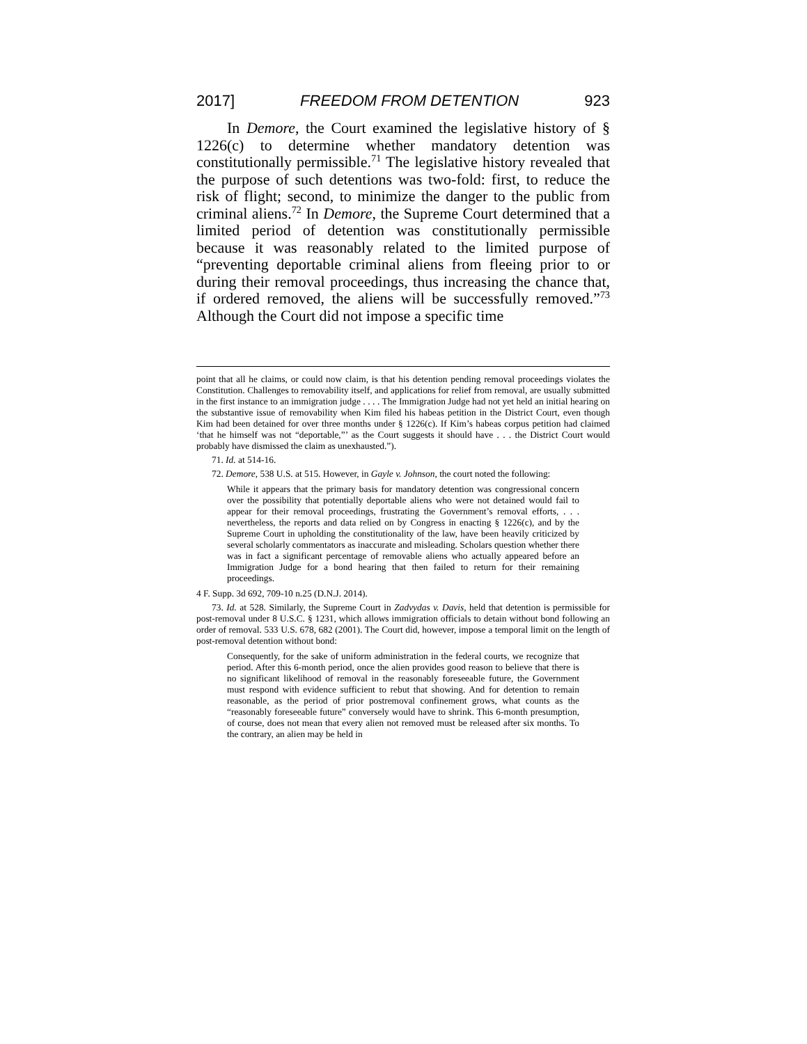2017] FREEDOM FROM DETENTION 923
In Demore, the Court examined the legislative history of § 1226(c) to determine whether mandatory detention was constitutionally permissible.<sup>71</sup> The legislative history revealed that the purpose of such detentions was two-fold: first, to reduce the risk of flight; second, to minimize the danger to the public from criminal aliens.<sup>72</sup> In Demore, the Supreme Court determined that a limited period of detention was constitutionally permissible because it was reasonably related to the limited purpose of “preventing deportable criminal aliens from fleeing prior to or during their removal proceedings, thus increasing the chance that, if ordered removed, the aliens will be successfully removed.”<sup>73</sup> Although the Court did not impose a specific time
point that all he claims, or could now claim, is that his detention pending removal proceedings violates the Constitution. Challenges to removability itself, and applications for relief from removal, are usually submitted in the first instance to an immigration judge . . . . The Immigration Judge had not yet held an initial hearing on the substantive issue of removability when Kim filed his habeas petition in the District Court, even though Kim had been detained for over three months under § 1226(c). If Kim’s habeas corpus petition had claimed ‘that he himself was not “deportable,”’ as the Court suggests it should have . . . the District Court would probably have dismissed the claim as unexhausted.”).
71. Id. at 514-16.
72. Demore, 538 U.S. at 515. However, in Gayle v. Johnson, the court noted the following:
While it appears that the primary basis for mandatory detention was congressional concern over the possibility that potentially deportable aliens who were not detained would fail to appear for their removal proceedings, frustrating the Government’s removal efforts, . . . nevertheless, the reports and data relied on by Congress in enacting § 1226(c), and by the Supreme Court in upholding the constitutionality of the law, have been heavily criticized by several scholarly commentators as inaccurate and misleading. Scholars question whether there was in fact a significant percentage of removable aliens who actually appeared before an Immigration Judge for a bond hearing that then failed to return for their remaining proceedings.
4 F. Supp. 3d 692, 709-10 n.25 (D.N.J. 2014).
73. Id. at 528. Similarly, the Supreme Court in Zadvydas v. Davis, held that detention is permissible for post-removal under 8 U.S.C. § 1231, which allows immigration officials to detain without bond following an order of removal. 533 U.S. 678, 682 (2001). The Court did, however, impose a temporal limit on the length of post-removal detention without bond:
Consequently, for the sake of uniform administration in the federal courts, we recognize that period. After this 6-month period, once the alien provides good reason to believe that there is no significant likelihood of removal in the reasonably foreseeable future, the Government must respond with evidence sufficient to rebut that showing. And for detention to remain reasonable, as the period of prior postremoval confinement grows, what counts as the “reasonably foreseeable future” conversely would have to shrink. This 6-month presumption, of course, does not mean that every alien not removed must be released after six months. To the contrary, an alien may be held in